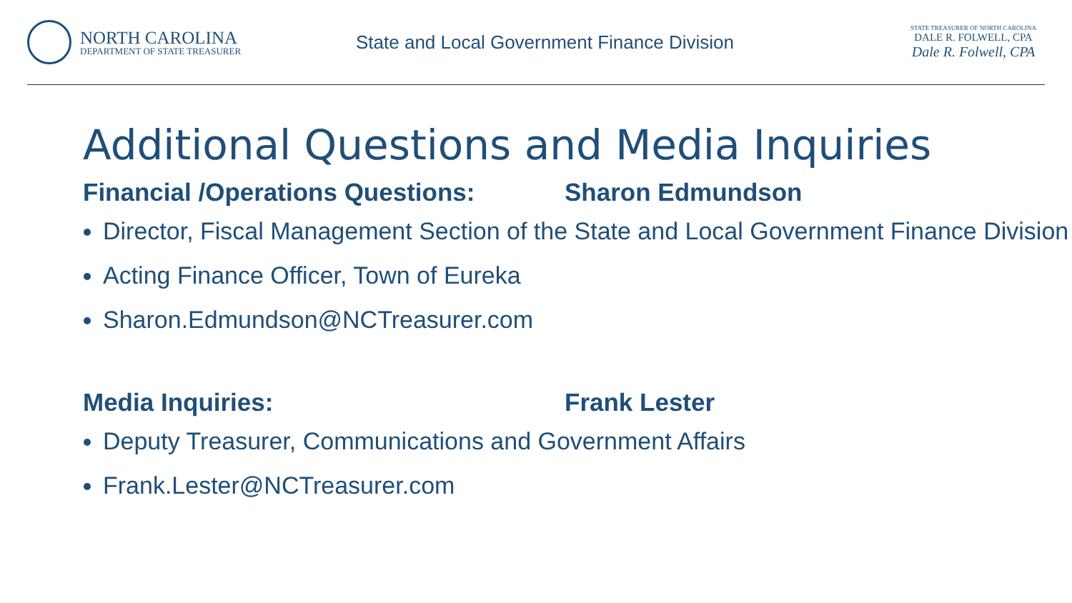NORTH CAROLINA
DEPARTMENT OF STATE TREASURER
State and Local Government Finance Division
STATE TREASURER OF NORTH CAROLINA
DALE R. FOLWELL, CPA
Dale R. Folwell, CPA
Additional Questions and Media Inquiries
Financial /Operations Questions: Sharon Edmundson
Director, Fiscal Management Section of the State and Local Government Finance Division
Acting Finance Officer, Town of Eureka
Sharon.Edmundson@NCTreasurer.com
Media Inquiries: Frank Lester
Deputy Treasurer, Communications and Government Affairs
Frank.Lester@NCTreasurer.com